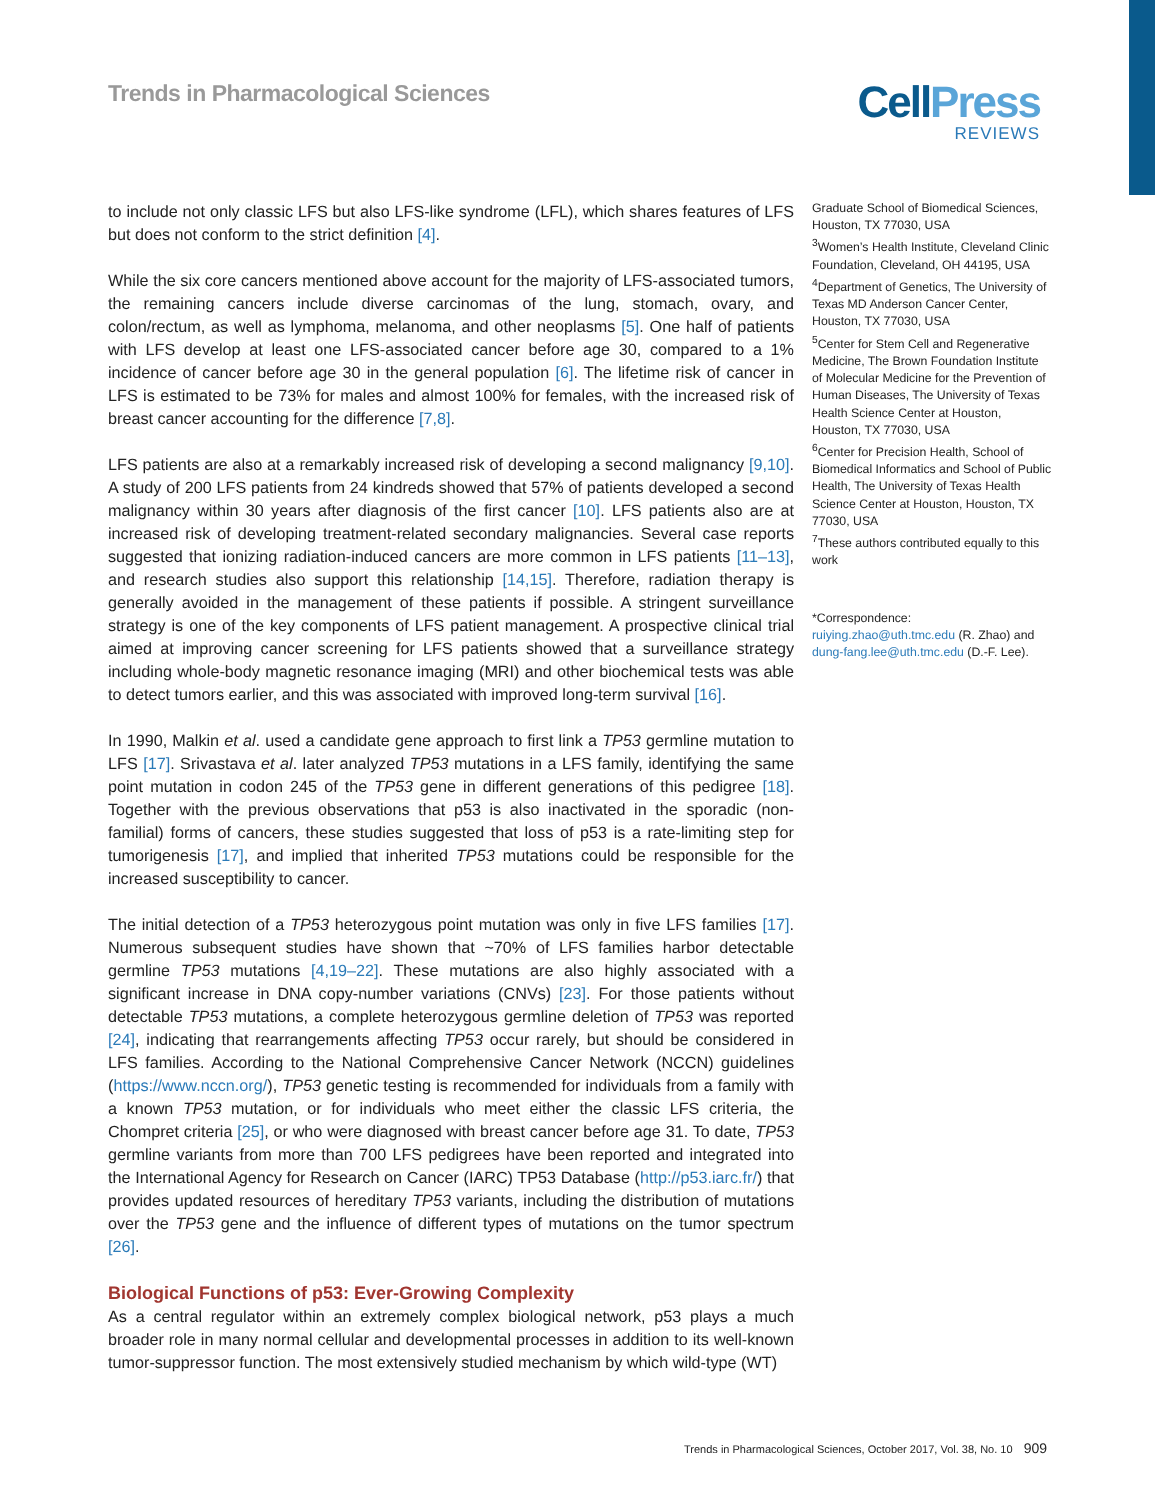Trends in Pharmacological Sciences
CellPress
REVIEWS
to include not only classic LFS but also LFS-like syndrome (LFL), which shares features of LFS but does not conform to the strict definition [4].
While the six core cancers mentioned above account for the majority of LFS-associated tumors, the remaining cancers include diverse carcinomas of the lung, stomach, ovary, and colon/rectum, as well as lymphoma, melanoma, and other neoplasms [5]. One half of patients with LFS develop at least one LFS-associated cancer before age 30, compared to a 1% incidence of cancer before age 30 in the general population [6]. The lifetime risk of cancer in LFS is estimated to be 73% for males and almost 100% for females, with the increased risk of breast cancer accounting for the difference [7,8].
LFS patients are also at a remarkably increased risk of developing a second malignancy [9,10]. A study of 200 LFS patients from 24 kindreds showed that 57% of patients developed a second malignancy within 30 years after diagnosis of the first cancer [10]. LFS patients also are at increased risk of developing treatment-related secondary malignancies. Several case reports suggested that ionizing radiation-induced cancers are more common in LFS patients [11–13], and research studies also support this relationship [14,15]. Therefore, radiation therapy is generally avoided in the management of these patients if possible. A stringent surveillance strategy is one of the key components of LFS patient management. A prospective clinical trial aimed at improving cancer screening for LFS patients showed that a surveillance strategy including whole-body magnetic resonance imaging (MRI) and other biochemical tests was able to detect tumors earlier, and this was associated with improved long-term survival [16].
In 1990, Malkin et al. used a candidate gene approach to first link a TP53 germline mutation to LFS [17]. Srivastava et al. later analyzed TP53 mutations in a LFS family, identifying the same point mutation in codon 245 of the TP53 gene in different generations of this pedigree [18]. Together with the previous observations that p53 is also inactivated in the sporadic (non-familial) forms of cancers, these studies suggested that loss of p53 is a rate-limiting step for tumorigenesis [17], and implied that inherited TP53 mutations could be responsible for the increased susceptibility to cancer.
The initial detection of a TP53 heterozygous point mutation was only in five LFS families [17]. Numerous subsequent studies have shown that ~70% of LFS families harbor detectable germline TP53 mutations [4,19–22]. These mutations are also highly associated with a significant increase in DNA copy-number variations (CNVs) [23]. For those patients without detectable TP53 mutations, a complete heterozygous germline deletion of TP53 was reported [24], indicating that rearrangements affecting TP53 occur rarely, but should be considered in LFS families. According to the National Comprehensive Cancer Network (NCCN) guidelines (https://www.nccn.org/), TP53 genetic testing is recommended for individuals from a family with a known TP53 mutation, or for individuals who meet either the classic LFS criteria, the Chompret criteria [25], or who were diagnosed with breast cancer before age 31. To date, TP53 germline variants from more than 700 LFS pedigrees have been reported and integrated into the International Agency for Research on Cancer (IARC) TP53 Database (http://p53.iarc.fr/) that provides updated resources of hereditary TP53 variants, including the distribution of mutations over the TP53 gene and the influence of different types of mutations on the tumor spectrum [26].
Biological Functions of p53: Ever-Growing Complexity
As a central regulator within an extremely complex biological network, p53 plays a much broader role in many normal cellular and developmental processes in addition to its well-known tumor-suppressor function. The most extensively studied mechanism by which wild-type (WT)
Graduate School of Biomedical Sciences, Houston, TX 77030, USA
<sup>3</sup> Women’s Health Institute, Cleveland Clinic Foundation, Cleveland, OH 44195, USA
<sup>4</sup> Department of Genetics, The University of Texas MD Anderson Cancer Center, Houston, TX 77030, USA
<sup>5</sup> Center for Stem Cell and Regenerative Medicine, The Brown Foundation Institute of Molecular Medicine for the Prevention of Human Diseases, The University of Texas Health Science Center at Houston, Houston, TX 77030, USA
<sup>6</sup> Center for Precision Health, School of Biomedical Informatics and School of Public Health, The University of Texas Health Science Center at Houston, Houston, TX 77030, USA
<sup>7</sup> These authors contributed equally to this work
*Correspondence:
ruiying.zhao@uth.tmc.edu (R. Zhao) and
dung-fang.lee@uth.tmc.edu (D.-F. Lee).
Trends in Pharmacological Sciences, October 2017, Vol. 38, No. 10 909